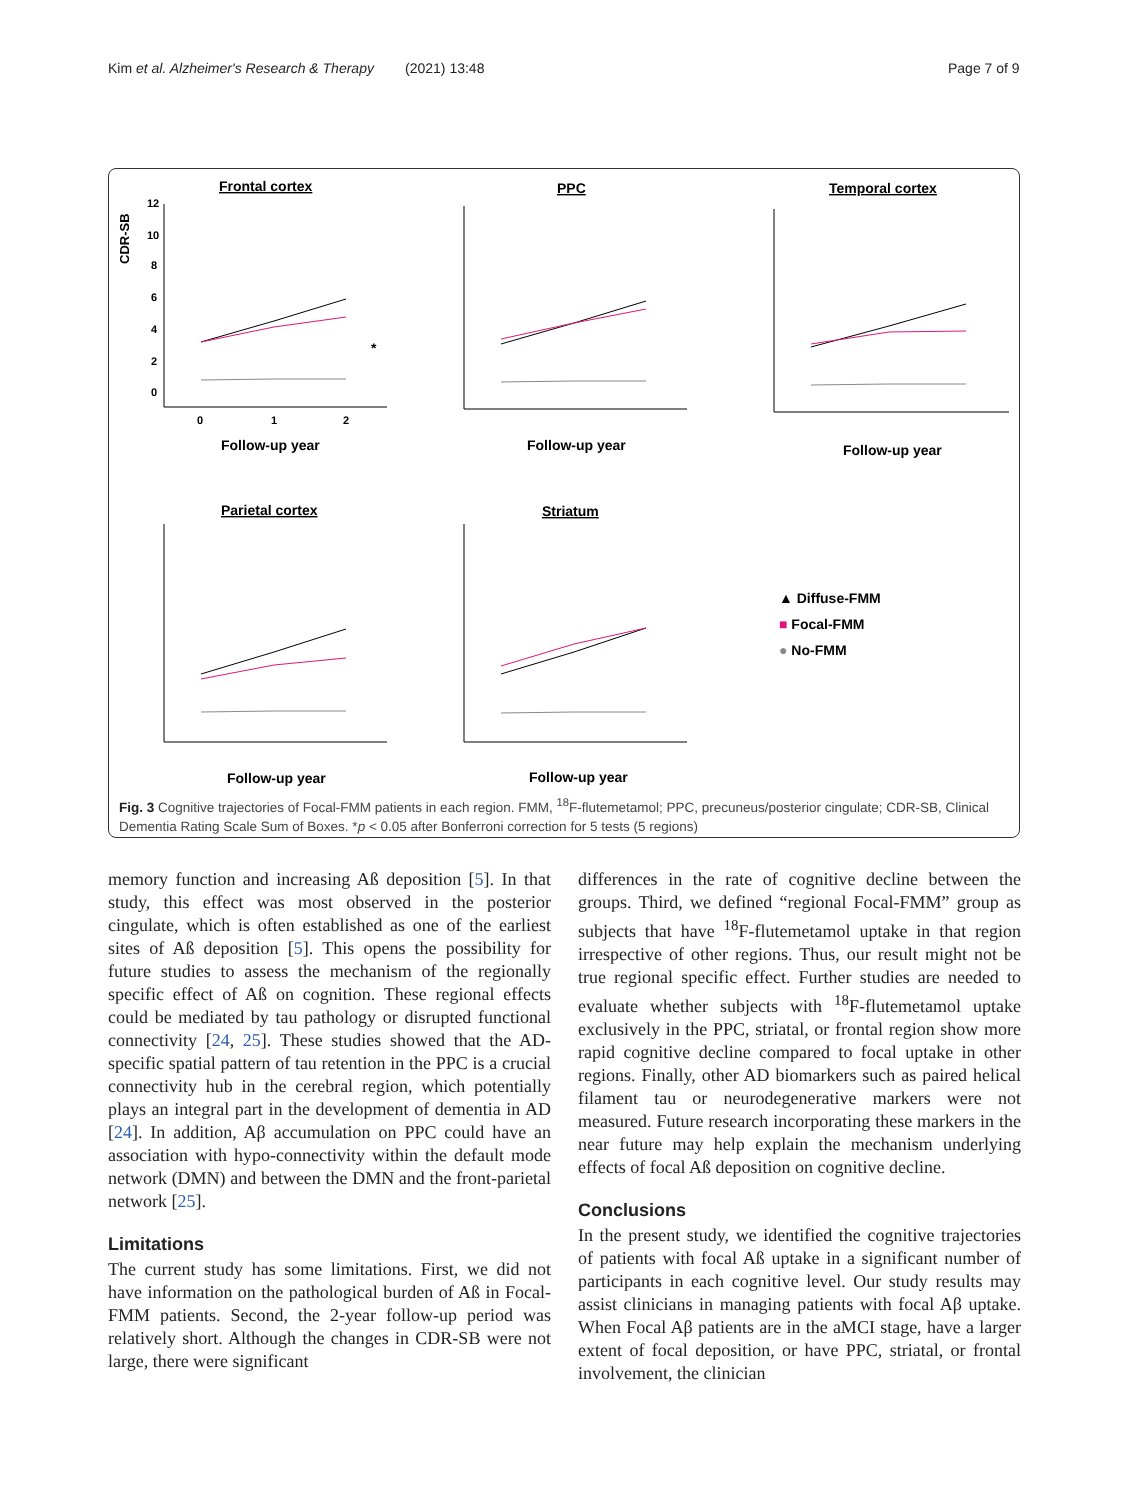Kim et al. Alzheimer's Research & Therapy (2021) 13:48
Page 7 of 9
Frontal cortex
12
10
8
6
4
2
0
CDR-SB
0
1
2
Follow-up year
*
PPC
Temporal cortex
Parietal cortex
Striatum
Follow-up year
Follow-up year
Follow-up year
Follow-up year
▲ Diffuse-FMM
■ Focal-FMM
● No-FMM
Fig. 3 Cognitive trajectories of Focal-FMM patients in each region. FMM, <sup>18</sup>F-flutemetamol; PPC, precuneus/posterior cingulate; CDR-SB, Clinical Dementia Rating Scale Sum of Boxes. *p < 0.05 after Bonferroni correction for 5 tests (5 regions)
memory function and increasing Aß deposition [5]. In that study, this effect was most observed in the posterior cingulate, which is often established as one of the earliest sites of Aß deposition [5]. This opens the possibility for future studies to assess the mechanism of the regionally specific effect of Aß on cognition. These regional effects could be mediated by tau pathology or disrupted functional connectivity [24, 25]. These studies showed that the AD-specific spatial pattern of tau retention in the PPC is a crucial connectivity hub in the cerebral region, which potentially plays an integral part in the development of dementia in AD [24]. In addition, Aβ accumulation on PPC could have an association with hypo-connectivity within the default mode network (DMN) and between the DMN and the front-parietal network [25].
Limitations
The current study has some limitations. First, we did not have information on the pathological burden of Aß in Focal-FMM patients. Second, the 2-year follow-up period was relatively short. Although the changes in CDR-SB were not large, there were significant
differences in the rate of cognitive decline between the groups. Third, we defined “regional Focal-FMM” group as subjects that have <sup>18</sup>F-flutemetamol uptake in that region irrespective of other regions. Thus, our result might not be true regional specific effect. Further studies are needed to evaluate whether subjects with <sup>18</sup>F-flutemetamol uptake exclusively in the PPC, striatal, or frontal region show more rapid cognitive decline compared to focal uptake in other regions. Finally, other AD biomarkers such as paired helical filament tau or neurodegenerative markers were not measured. Future research incorporating these markers in the near future may help explain the mechanism underlying effects of focal Aß deposition on cognitive decline.
Conclusions
In the present study, we identified the cognitive trajectories of patients with focal Aß uptake in a significant number of participants in each cognitive level. Our study results may assist clinicians in managing patients with focal Aβ uptake. When Focal Aβ patients are in the aMCI stage, have a larger extent of focal deposition, or have PPC, striatal, or frontal involvement, the clinician